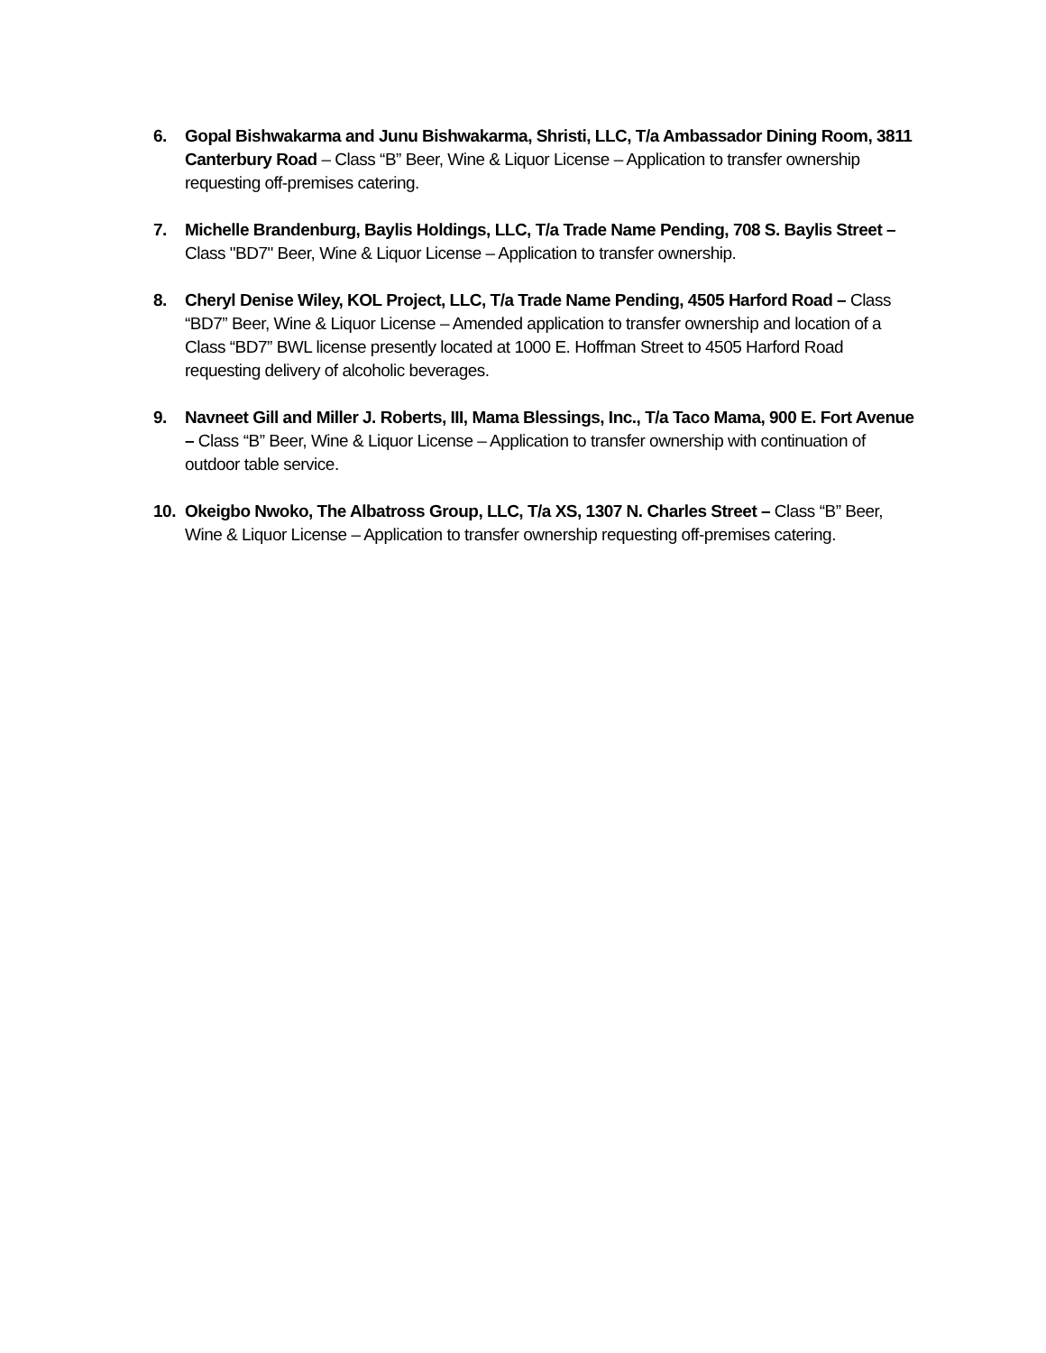6. Gopal Bishwakarma and Junu Bishwakarma, Shristi, LLC, T/a Ambassador Dining Room, 3811 Canterbury Road – Class “B” Beer, Wine & Liquor License – Application to transfer ownership requesting off-premises catering.
7. Michelle Brandenburg, Baylis Holdings, LLC, T/a Trade Name Pending, 708 S. Baylis Street – Class "BD7" Beer, Wine & Liquor License – Application to transfer ownership.
8. Cheryl Denise Wiley, KOL Project, LLC, T/a Trade Name Pending, 4505 Harford Road – Class “BD7” Beer, Wine & Liquor License – Amended application to transfer ownership and location of a Class “BD7” BWL license presently located at 1000 E. Hoffman Street to 4505 Harford Road requesting delivery of alcoholic beverages.
9. Navneet Gill and Miller J. Roberts, III, Mama Blessings, Inc., T/a Taco Mama, 900 E. Fort Avenue – Class “B” Beer, Wine & Liquor License – Application to transfer ownership with continuation of outdoor table service.
10. Okeigbo Nwoko, The Albatross Group, LLC, T/a XS, 1307 N. Charles Street – Class “B” Beer, Wine & Liquor License – Application to transfer ownership requesting off-premises catering.